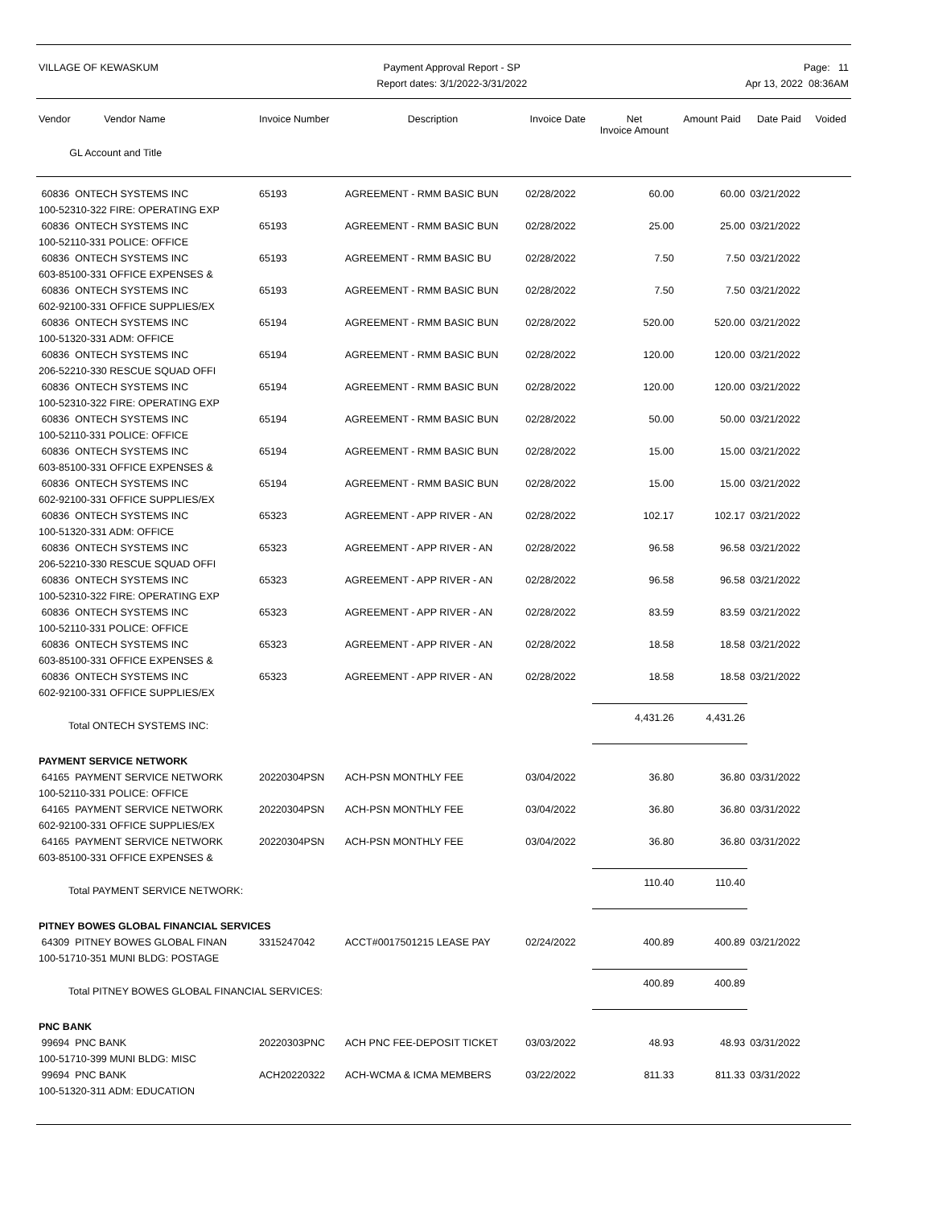VILLAGE OF KEWASKUM Payment Approval Report - SP
Report dates: 3/1/2022-3/31/2022
Page: 11
Apr 13, 2022 08:36AM
| Vendor Vendor Name GL Account and Title | Invoice Number | Description | Invoice Date | Net Invoice Amount | Amount Paid | Date Paid | Voided |
| --- | --- | --- | --- | --- | --- | --- | --- |
| 60836 ONTECH SYSTEMS INC | 65193 | AGREEMENT - RMM BASIC BUN | 02/28/2022 | 60.00 | 60.00 | 03/21/2022 | |
| 100-52310-322 FIRE: OPERATING EXP | | | | | | | |
| 60836 ONTECH SYSTEMS INC | 65193 | AGREEMENT - RMM BASIC BUN | 02/28/2022 | 25.00 | 25.00 | 03/21/2022 | |
| 100-52110-331 POLICE: OFFICE | | | | | | | |
| 60836 ONTECH SYSTEMS INC | 65193 | AGREEMENT - RMM BASIC BU | 02/28/2022 | 7.50 | 7.50 | 03/21/2022 | |
| 603-85100-331 OFFICE EXPENSES & | | | | | | | |
| 60836 ONTECH SYSTEMS INC | 65193 | AGREEMENT - RMM BASIC BUN | 02/28/2022 | 7.50 | 7.50 | 03/21/2022 | |
| 602-92100-331 OFFICE SUPPLIES/EX | | | | | | | |
| 60836 ONTECH SYSTEMS INC | 65194 | AGREEMENT - RMM BASIC BUN | 02/28/2022 | 520.00 | 520.00 | 03/21/2022 | |
| 100-51320-331 ADM: OFFICE | | | | | | | |
| 60836 ONTECH SYSTEMS INC | 65194 | AGREEMENT - RMM BASIC BUN | 02/28/2022 | 120.00 | 120.00 | 03/21/2022 | |
| 206-52210-330 RESCUE SQUAD OFFI | | | | | | | |
| 60836 ONTECH SYSTEMS INC | 65194 | AGREEMENT - RMM BASIC BUN | 02/28/2022 | 120.00 | 120.00 | 03/21/2022 | |
| 100-52310-322 FIRE: OPERATING EXP | | | | | | | |
| 60836 ONTECH SYSTEMS INC | 65194 | AGREEMENT - RMM BASIC BUN | 02/28/2022 | 50.00 | 50.00 | 03/21/2022 | |
| 100-52110-331 POLICE: OFFICE | | | | | | | |
| 60836 ONTECH SYSTEMS INC | 65194 | AGREEMENT - RMM BASIC BUN | 02/28/2022 | 15.00 | 15.00 | 03/21/2022 | |
| 603-85100-331 OFFICE EXPENSES & | | | | | | | |
| 60836 ONTECH SYSTEMS INC | 65194 | AGREEMENT - RMM BASIC BUN | 02/28/2022 | 15.00 | 15.00 | 03/21/2022 | |
| 602-92100-331 OFFICE SUPPLIES/EX | | | | | | | |
| 60836 ONTECH SYSTEMS INC | 65323 | AGREEMENT - APP RIVER - AN | 02/28/2022 | 102.17 | 102.17 | 03/21/2022 | |
| 100-51320-331 ADM: OFFICE | | | | | | | |
| 60836 ONTECH SYSTEMS INC | 65323 | AGREEMENT - APP RIVER - AN | 02/28/2022 | 96.58 | 96.58 | 03/21/2022 | |
| 206-52210-330 RESCUE SQUAD OFFI | | | | | | | |
| 60836 ONTECH SYSTEMS INC | 65323 | AGREEMENT - APP RIVER - AN | 02/28/2022 | 96.58 | 96.58 | 03/21/2022 | |
| 100-52310-322 FIRE: OPERATING EXP | | | | | | | |
| 60836 ONTECH SYSTEMS INC | 65323 | AGREEMENT - APP RIVER - AN | 02/28/2022 | 83.59 | 83.59 | 03/21/2022 | |
| 100-52110-331 POLICE: OFFICE | | | | | | | |
| 60836 ONTECH SYSTEMS INC | 65323 | AGREEMENT - APP RIVER - AN | 02/28/2022 | 18.58 | 18.58 | 03/21/2022 | |
| 603-85100-331 OFFICE EXPENSES & | | | | | | | |
| 60836 ONTECH SYSTEMS INC | 65323 | AGREEMENT - APP RIVER - AN | 02/28/2022 | 18.58 | 18.58 | 03/21/2022 | |
| 602-92100-331 OFFICE SUPPLIES/EX | | | | | | | |
| Total ONTECH SYSTEMS INC: | | | | 4,431.26 | 4,431.26 | | |
| PAYMENT SERVICE NETWORK | | | | | | | |
| 64165 PAYMENT SERVICE NETWORK | 20220304PSN | ACH-PSN MONTHLY FEE | 03/04/2022 | 36.80 | 36.80 | 03/31/2022 | |
| 100-52110-331 POLICE: OFFICE | | | | | | | |
| 64165 PAYMENT SERVICE NETWORK | 20220304PSN | ACH-PSN MONTHLY FEE | 03/04/2022 | 36.80 | 36.80 | 03/31/2022 | |
| 602-92100-331 OFFICE SUPPLIES/EX | | | | | | | |
| 64165 PAYMENT SERVICE NETWORK | 20220304PSN | ACH-PSN MONTHLY FEE | 03/04/2022 | 36.80 | 36.80 | 03/31/2022 | |
| 603-85100-331 OFFICE EXPENSES & | | | | | | | |
| Total PAYMENT SERVICE NETWORK: | | | | 110.40 | 110.40 | | |
| PITNEY BOWES GLOBAL FINANCIAL SERVICES | | | | | | | |
| 64309 PITNEY BOWES GLOBAL FINAN | 3315247042 | ACCT#0017501215 LEASE PAY | 02/24/2022 | 400.89 | 400.89 | 03/21/2022 | |
| 100-51710-351 MUNI BLDG: POSTAGE | | | | | | | |
| Total PITNEY BOWES GLOBAL FINANCIAL SERVICES: | | | | 400.89 | 400.89 | | |
| PNC BANK | | | | | | | |
| 99694 PNC BANK | 20220303PNC | ACH PNC FEE-DEPOSIT TICKET | 03/03/2022 | 48.93 | 48.93 | 03/31/2022 | |
| 100-51710-399 MUNI BLDG: MISC | | | | | | | |
| 99694 PNC BANK | ACH20220322 | ACH-WCMA & ICMA MEMBERS | 03/22/2022 | 811.33 | 811.33 | 03/31/2022 | |
| 100-51320-311 ADM: EDUCATION | | | | | | | |